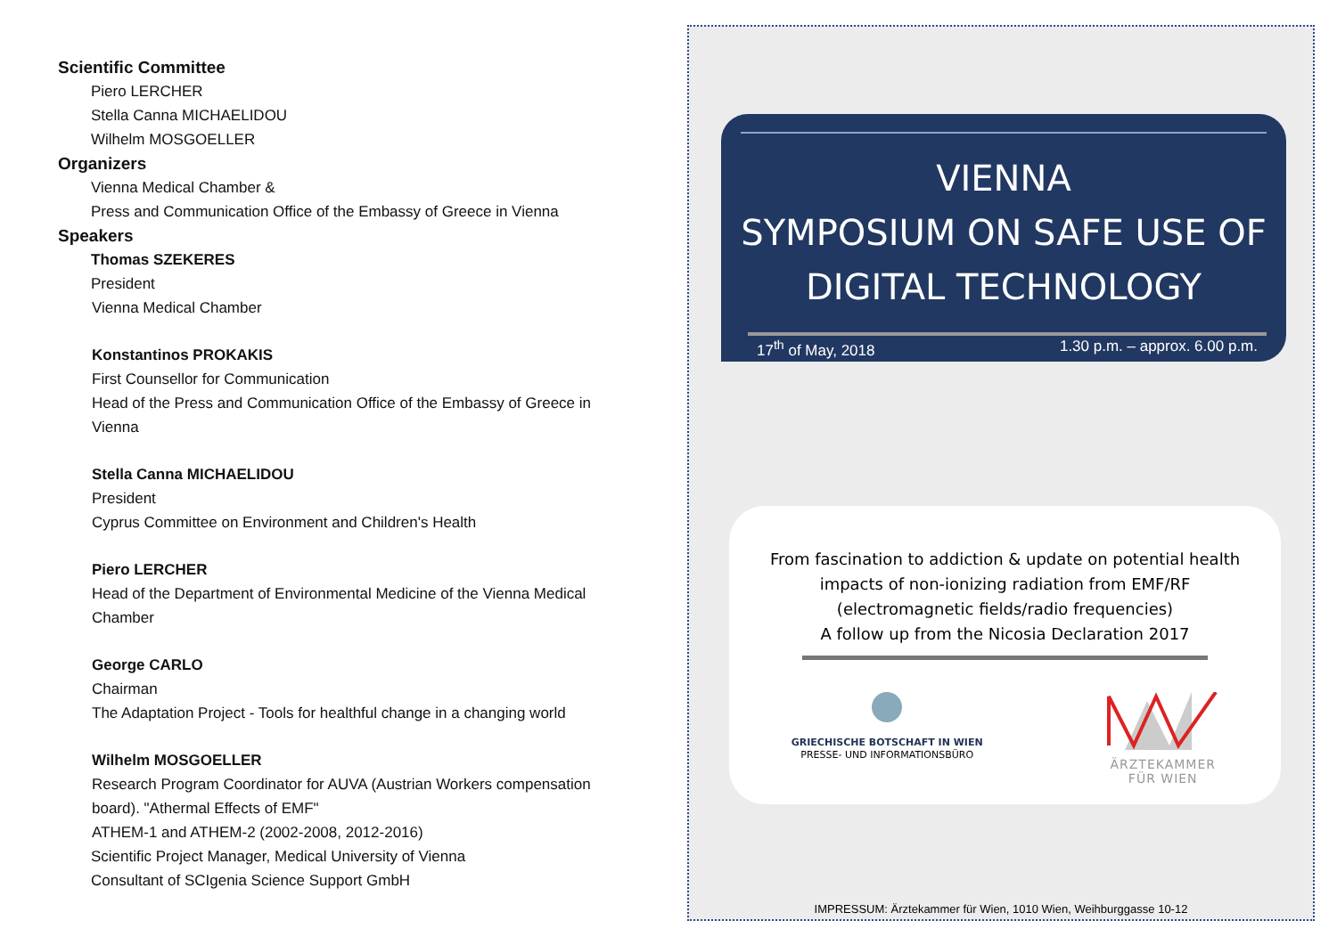Scientific Committee
Piero LERCHER
Stella Canna MICHAELIDOU
Wilhelm MOSGOELLER
Organizers
Vienna Medical Chamber &
Press and Communication Office of the Embassy of Greece in Vienna
Speakers
Thomas SZEKERES
President
Vienna Medical Chamber
Konstantinos PROKAKIS
First Counsellor for Communication
Head of the Press and Communication Office of the Embassy of Greece in Vienna
Stella Canna MICHAELIDOU
President
Cyprus Committee on Environment and Children's Health
Piero LERCHER
Head of the Department of Environmental Medicine of the Vienna Medical Chamber
George CARLO
Chairman
The Adaptation Project - Tools for healthful change in a changing world
Wilhelm MOSGOELLER
Research Program Coordinator for AUVA (Austrian Workers compensation board). "Athermal Effects of EMF"
ATHEM-1 and ATHEM-2 (2002-2008, 2012-2016)
Scientific Project Manager, Medical University of Vienna
Consultant of SCIgenia Science Support GmbH
VIENNA
SYMPOSIUM ON SAFE USE OF
DIGITAL TECHNOLOGY
17<sup>th</sup> of May, 2018 1.30 p.m. – approx. 6.00 p.m.
From fascination to addiction & update on potential health
impacts of non-ionizing radiation from EMF/RF
(electromagnetic fields/radio frequencies)
A follow up from the Nicosia Declaration 2017
GRIECHISCHE BOTSCHAFT IN WIEN
PRESSE- UND INFORMATIONSBÜRO
ÄRZTEKAMMER
FÜR WIEN
IMPRESSUM: Ärztekammer für Wien, 1010 Wien, Weihburggasse 10-12